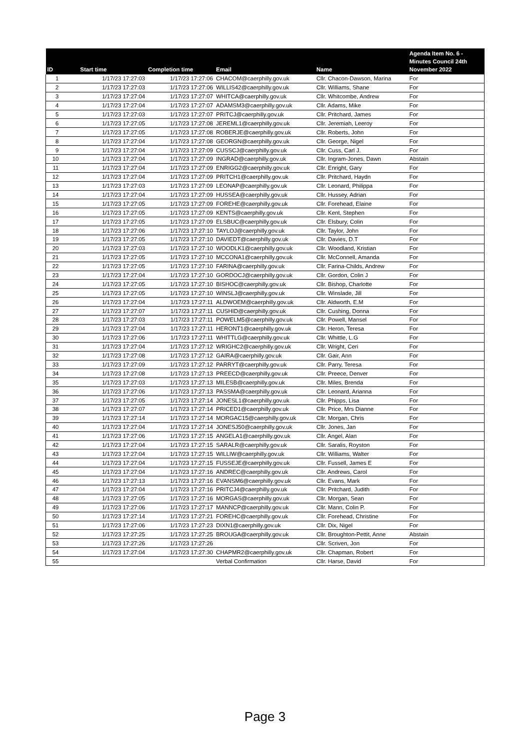| ID | Start time | Completion time | Email | Name | Agenda Item No. 6 - Minutes Council 24th November 2022 |
| --- | --- | --- | --- | --- | --- |
| 1 | 1/17/23 17:27:03 | 1/17/23 17:27:06 | CHACOM@caerphilly.gov.uk | Cllr. Chacon-Dawson, Marina | For |
| 2 | 1/17/23 17:27:03 | 1/17/23 17:27:06 | WILLIS42@caerphilly.gov.uk | Cllr. Williams, Shane | For |
| 3 | 1/17/23 17:27:04 | 1/17/23 17:27:07 | WHITCA@caerphilly.gov.uk | Cllr. Whitcombe, Andrew | For |
| 4 | 1/17/23 17:27:04 | 1/17/23 17:27:07 | ADAMSM3@caerphilly.gov.uk | Cllr. Adams, Mike | For |
| 5 | 1/17/23 17:27:03 | 1/17/23 17:27:07 | PRITCJ@caerphilly.gov.uk | Cllr. Pritchard, James | For |
| 6 | 1/17/23 17:27:05 | 1/17/23 17:27:08 | JEREML1@caerphilly.gov.uk | Cllr. Jeremiah, Leeroy | For |
| 7 | 1/17/23 17:27:05 | 1/17/23 17:27:08 | ROBERJE@caerphilly.gov.uk | Cllr. Roberts, John | For |
| 8 | 1/17/23 17:27:04 | 1/17/23 17:27:08 | GEORGN@caerphilly.gov.uk | Cllr. George, Nigel | For |
| 9 | 1/17/23 17:27:04 | 1/17/23 17:27:09 | CUSSCJ@caerphilly.gov.uk | Cllr. Cuss, Carl J. | For |
| 10 | 1/17/23 17:27:04 | 1/17/23 17:27:09 | INGRAD@caerphilly.gov.uk | Cllr. Ingram-Jones, Dawn | Abstain |
| 11 | 1/17/23 17:27:04 | 1/17/23 17:27:09 | ENRIGG2@caerphilly.gov.uk | Cllr. Enright, Gary | For |
| 12 | 1/17/23 17:27:04 | 1/17/23 17:27:09 | PRITCH1@caerphilly.gov.uk | Cllr. Pritchard, Haydn | For |
| 13 | 1/17/23 17:27:03 | 1/17/23 17:27:09 | LEONAP@caerphilly.gov.uk | Cllr. Leonard, Philippa | For |
| 14 | 1/17/23 17:27:04 | 1/17/23 17:27:09 | HUSSEA@caerphilly.gov.uk | Cllr. Hussey, Adrian | For |
| 15 | 1/17/23 17:27:05 | 1/17/23 17:27:09 | FOREHE@caerphilly.gov.uk | Cllr. Forehead, Elaine | For |
| 16 | 1/17/23 17:27:05 | 1/17/23 17:27:09 | KENTS@caerphilly.gov.uk | Cllr. Kent, Stephen | For |
| 17 | 1/17/23 17:27:05 | 1/17/23 17:27:09 | ELSBUC@caerphilly.gov.uk | Cllr. Elsbury, Colin | For |
| 18 | 1/17/23 17:27:06 | 1/17/23 17:27:10 | TAYLOJ@caerphilly.gov.uk | Cllr. Taylor, John | For |
| 19 | 1/17/23 17:27:05 | 1/17/23 17:27:10 | DAVIEDT@caerphilly.gov.uk | Cllr. Davies, D.T | For |
| 20 | 1/17/23 17:27:03 | 1/17/23 17:27:10 | WOODLK1@caerphilly.gov.uk | Cllr. Woodland, Kristian | For |
| 21 | 1/17/23 17:27:05 | 1/17/23 17:27:10 | MCCONA1@caerphilly.gov.uk | Cllr. McConnell, Amanda | For |
| 22 | 1/17/23 17:27:05 | 1/17/23 17:27:10 | FARINA@caerphilly.gov.uk | Cllr. Farina-Childs, Andrew | For |
| 23 | 1/17/23 17:27:04 | 1/17/23 17:27:10 | GORDOCJ@caerphilly.gov.uk | Cllr. Gordon, Colin J | For |
| 24 | 1/17/23 17:27:05 | 1/17/23 17:27:10 | BISHOC@caerphilly.gov.uk | Cllr. Bishop, Charlotte | For |
| 25 | 1/17/23 17:27:05 | 1/17/23 17:27:10 | WINSLJ@caerphilly.gov.uk | Cllr. Winslade, Jill | For |
| 26 | 1/17/23 17:27:04 | 1/17/23 17:27:11 | ALDWOEM@caerphilly.gov.uk | Cllr. Aldworth, E.M | For |
| 27 | 1/17/23 17:27:07 | 1/17/23 17:27:11 | CUSHID@caerphilly.gov.uk | Cllr. Cushing, Donna | For |
| 28 | 1/17/23 17:27:03 | 1/17/23 17:27:11 | POWELM5@caerphilly.gov.uk | Cllr. Powell, Mansel | For |
| 29 | 1/17/23 17:27:04 | 1/17/23 17:27:11 | HERONT1@caerphilly.gov.uk | Cllr. Heron, Teresa | For |
| 30 | 1/17/23 17:27:06 | 1/17/23 17:27:11 | WHITTLG@caerphilly.gov.uk | Cllr. Whittle, L.G | For |
| 31 | 1/17/23 17:27:04 | 1/17/23 17:27:12 | WRIGHC2@caerphilly.gov.uk | Cllr. Wright, Ceri | For |
| 32 | 1/17/23 17:27:08 | 1/17/23 17:27:12 | GAIRA@caerphilly.gov.uk | Cllr. Gair, Ann | For |
| 33 | 1/17/23 17:27:09 | 1/17/23 17:27:12 | PARRYT@caerphilly.gov.uk | Cllr. Parry, Teresa | For |
| 34 | 1/17/23 17:27:08 | 1/17/23 17:27:13 | PREECD@caerphilly.gov.uk | Cllr. Preece, Denver | For |
| 35 | 1/17/23 17:27:03 | 1/17/23 17:27:13 | MILESB@caerphilly.gov.uk | Cllr. Miles, Brenda | For |
| 36 | 1/17/23 17:27:06 | 1/17/23 17:27:13 | PASSMA@caerphilly.gov.uk | Cllr. Leonard, Arianna | For |
| 37 | 1/17/23 17:27:05 | 1/17/23 17:27:14 | JONESL1@caerphilly.gov.uk | Cllr. Phipps, Lisa | For |
| 38 | 1/17/23 17:27:07 | 1/17/23 17:27:14 | PRICED1@caerphilly.gov.uk | Cllr. Price, Mrs Dianne | For |
| 39 | 1/17/23 17:27:14 | 1/17/23 17:27:14 | MORGAC15@caerphilly.gov.uk | Cllr. Morgan, Chris | For |
| 40 | 1/17/23 17:27:04 | 1/17/23 17:27:14 | JONESJ50@caerphilly.gov.uk | Cllr. Jones, Jan | For |
| 41 | 1/17/23 17:27:06 | 1/17/23 17:27:15 | ANGELA1@caerphilly.gov.uk | Cllr. Angel, Alan | For |
| 42 | 1/17/23 17:27:04 | 1/17/23 17:27:15 | SARALR@caerphilly.gov.uk | Cllr. Saralis, Royston | For |
| 43 | 1/17/23 17:27:04 | 1/17/23 17:27:15 | WILLIW@caerphilly.gov.uk | Cllr. Williams, Walter | For |
| 44 | 1/17/23 17:27:04 | 1/17/23 17:27:15 | FUSSEJE@caerphilly.gov.uk | Cllr. Fussell, James E | For |
| 45 | 1/17/23 17:27:04 | 1/17/23 17:27:16 | ANDREC@caerphilly.gov.uk | Cllr. Andrews, Carol | For |
| 46 | 1/17/23 17:27:13 | 1/17/23 17:27:16 | EVANSM6@caerphilly.gov.uk | Cllr. Evans, Mark | For |
| 47 | 1/17/23 17:27:04 | 1/17/23 17:27:16 | PRITCJ4@caerphilly.gov.uk | Cllr. Pritchard, Judith | For |
| 48 | 1/17/23 17:27:05 | 1/17/23 17:27:16 | MORGAS@caerphilly.gov.uk | Cllr. Morgan, Sean | For |
| 49 | 1/17/23 17:27:06 | 1/17/23 17:27:17 | MANNCP@caerphilly.gov.uk | Cllr. Mann, Colin P. | For |
| 50 | 1/17/23 17:27:14 | 1/17/23 17:27:21 | FOREHC@caerphilly.gov.uk | Cllr. Forehead, Christine | For |
| 51 | 1/17/23 17:27:06 | 1/17/23 17:27:23 | DIXN1@caerphilly.gov.uk | Cllr. Dix, Nigel | For |
| 52 | 1/17/23 17:27:25 | 1/17/23 17:27:25 | BROUGA@caerphilly.gov.uk | Cllr. Broughton-Pettit, Anne | Abstain |
| 53 | 1/17/23 17:27:26 | 1/17/23 17:27:26 | | Cllr. Scriven, Jon | For |
| 54 | 1/17/23 17:27:04 | 1/17/23 17:27:30 | CHAPMR2@caerphilly.gov.uk | Cllr. Chapman, Robert | For |
| 55 | | | Verbal Confirmation | Cllr. Harse, David | For |
Page 3